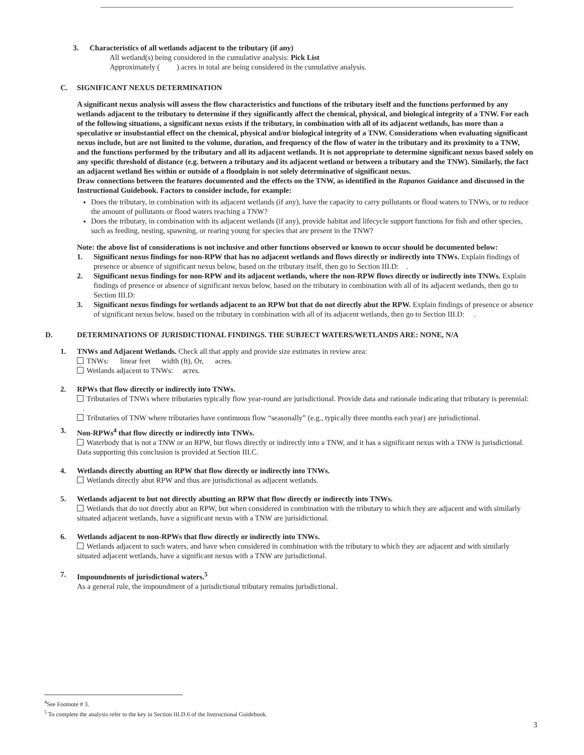3. Characteristics of all wetlands adjacent to the tributary (if any)
All wetland(s) being considered in the cumulative analysis: Pick List
Approximately ( ) acres in total are being considered in the cumulative analysis.
C. SIGNIFICANT NEXUS DETERMINATION
A significant nexus analysis will assess the flow characteristics and functions of the tributary itself and the functions performed by any wetlands adjacent to the tributary to determine if they significantly affect the chemical, physical, and biological integrity of a TNW. For each of the following situations, a significant nexus exists if the tributary, in combination with all of its adjacent wetlands, has more than a speculative or insubstantial effect on the chemical, physical and/or biological integrity of a TNW. Considerations when evaluating significant nexus include, but are not limited to the volume, duration, and frequency of the flow of water in the tributary and its proximity to a TNW, and the functions performed by the tributary and all its adjacent wetlands. It is not appropriate to determine significant nexus based solely on any specific threshold of distance (e.g. between a tributary and its adjacent wetland or between a tributary and the TNW). Similarly, the fact an adjacent wetland lies within or outside of a floodplain is not solely determinative of significant nexus.
Draw connections between the features documented and the effects on the TNW, as identified in the Rapanos Guidance and discussed in the Instructional Guidebook. Factors to consider include, for example:
Does the tributary, in combination with its adjacent wetlands (if any), have the capacity to carry pollutants or flood waters to TNWs, or to reduce the amount of pollutants or flood waters reaching a TNW?
Does the tributary, in combination with its adjacent wetlands (if any), provide habitat and lifecycle support functions for fish and other species, such as feeding, nesting, spawning, or rearing young for species that are present in the TNW?
Note: the above list of considerations is not inclusive and other functions observed or known to occur should be documented below:
1. Significant nexus findings for non-RPW that has no adjacent wetlands and flows directly or indirectly into TNWs. Explain findings of presence or absence of significant nexus below, based on the tributary itself, then go to Section III.D: .
2. Significant nexus findings for non-RPW and its adjacent wetlands, where the non-RPW flows directly or indirectly into TNWs. Explain findings of presence or absence of significant nexus below, based on the tributary in combination with all of its adjacent wetlands, then go to Section III.D:
3. Significant nexus findings for wetlands adjacent to an RPW but that do not directly abut the RPW. Explain findings of presence or absence of significant nexus below, based on the tributary in combination with all of its adjacent wetlands, then go to Section III.D: .
D. DETERMINATIONS OF JURISDICTIONAL FINDINGS. THE SUBJECT WATERS/WETLANDS ARE: NONE, N/A
1. TNWs and Adjacent Wetlands. Check all that apply and provide size estimates in review area:
TNWs: linear feet width (ft), Or, acres.
Wetlands adjacent to TNWs: acres.
2. RPWs that flow directly or indirectly into TNWs.
Tributaries of TNWs where tributaries typically flow year-round are jurisdictional. Provide data and rationale indicating that tributary is perennial: .
Tributaries of TNW where tributaries have continuous flow “seasonally” (e.g., typically three months each year) are jurisdictional.
3. Non-RPWs<sup>4</sup> that flow directly or indirectly into TNWs.
Waterbody that is not a TNW or an RPW, but flows directly or indirectly into a TNW, and it has a significant nexus with a TNW is jurisdictional. Data supporting this conclusion is provided at Section III.C.
4. Wetlands directly abutting an RPW that flow directly or indirectly into TNWs.
Wetlands directly abut RPW and thus are jurisdictional as adjacent wetlands.
5. Wetlands adjacent to but not directly abutting an RPW that flow directly or indirectly into TNWs.
Wetlands that do not directly abut an RPW, but when considered in combination with the tributary to which they are adjacent and with similarly situated adjacent wetlands, have a significant nexus with a TNW are jurisidictional.
6. Wetlands adjacent to non-RPWs that flow directly or indirectly into TNWs.
Wetlands adjacent to such waters, and have when considered in combination with the tributary to which they are adjacent and with similarly situated adjacent wetlands, have a significant nexus with a TNW are jurisdictional.
7. Impoundments of jurisdictional waters.<sup>5</sup>
As a general rule, the impoundment of a jurisdictional tributary remains jurisdictional.
<sup>4</sup> See Footnote # 3.
<sup>5</sup> To complete the analysis refer to the key in Section III.D.6 of the Instructional Guidebook.
3